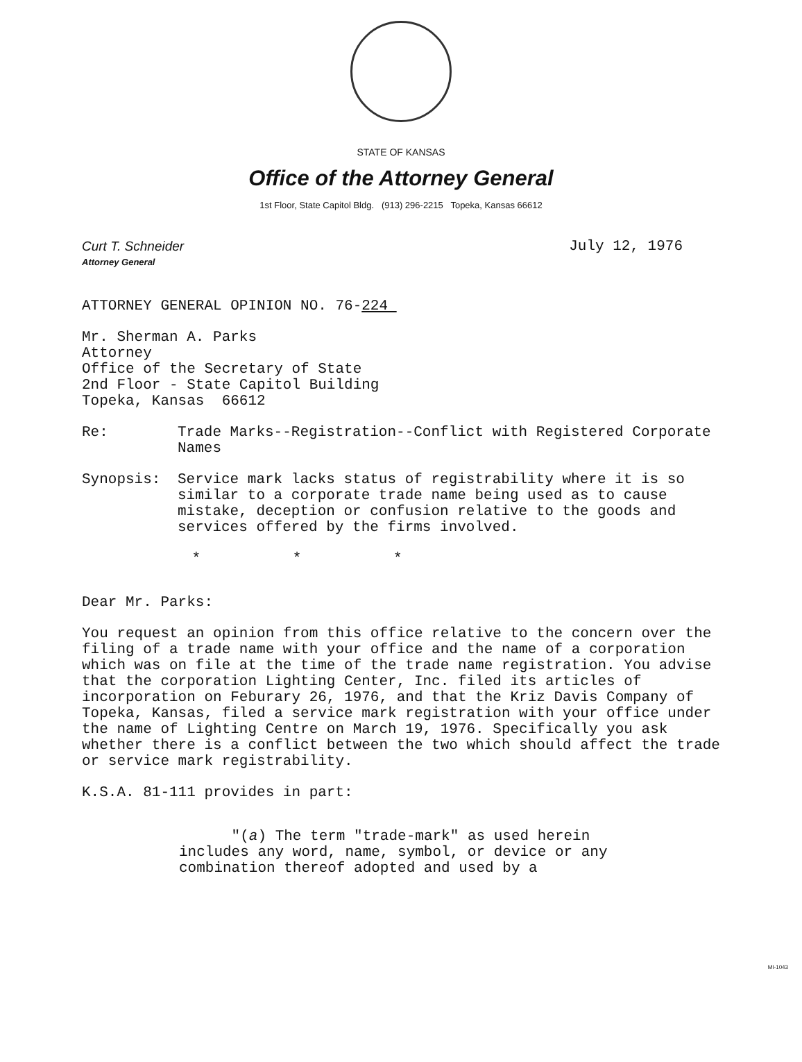STATE OF KANSAS
Office of the Attorney General
1st Floor, State Capitol Bldg. (913) 296-2215 Topeka, Kansas 66612
Curt T. Schneider
Attorney General
July 12, 1976
ATTORNEY GENERAL OPINION NO. 76-224
Mr. Sherman A. Parks
Attorney
Office of the Secretary of State
2nd Floor - State Capitol Building
Topeka, Kansas 66612
Re: Trade Marks--Registration--Conflict with Registered Corporate Names
Synopsis: Service mark lacks status of registrability where it is so similar to a corporate trade name being used as to cause mistake, deception or confusion relative to the goods and services offered by the firms involved.
* * *
Dear Mr. Parks:
You request an opinion from this office relative to the concern over the filing of a trade name with your office and the name of a corporation which was on file at the time of the trade name registration. You advise that the corporation Lighting Center, Inc. filed its articles of incorporation on Feburary 26, 1976, and that the Kriz Davis Company of Topeka, Kansas, filed a service mark registration with your office under the name of Lighting Centre on March 19, 1976. Specifically you ask whether there is a conflict between the two which should affect the trade or service mark registrability.
K.S.A. 81-111 provides in part:
"(a) The term "trade-mark" as used herein includes any word, name, symbol, or device or any combination thereof adopted and used by a
MI-1043